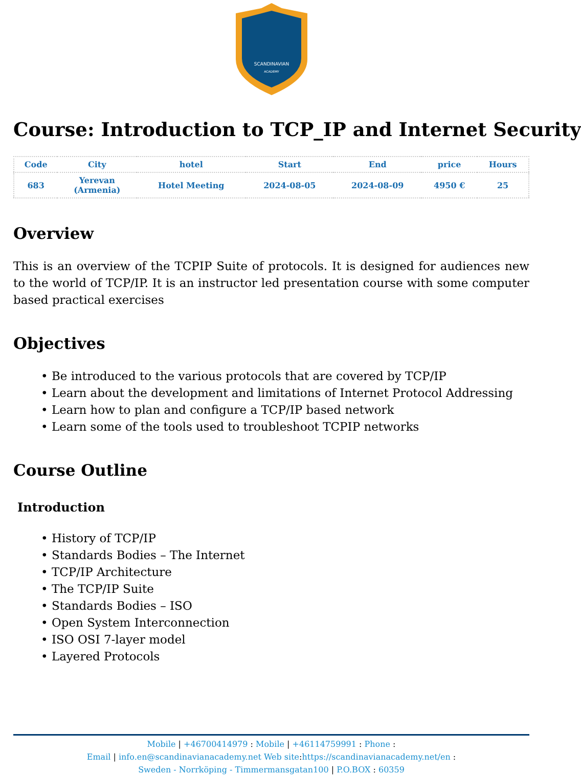SCANDINAVIAN
ACADEMY
Course: Introduction to TCP_IP and Internet Security
| Code | City | hotel | Start | End | price | Hours |
| --- | --- | --- | --- | --- | --- | --- |
| 683 | Yerevan (Armenia) | Hotel Meeting | 2024-08-05 | 2024-08-09 | 4950 € | 25 |
Overview
This is an overview of the TCPIP Suite of protocols. It is designed for audiences new to the world of TCP/IP. It is an instructor led presentation course with some computer based practical exercises
Objectives
• Be introduced to the various protocols that are covered by TCP/IP
• Learn about the development and limitations of Internet Protocol Addressing
• Learn how to plan and configure a TCP/IP based network
• Learn some of the tools used to troubleshoot TCPIP networks
Course Outline
Introduction
• History of TCP/IP
• Standards Bodies – The Internet
• TCP/IP Architecture
• The TCP/IP Suite
• Standards Bodies – ISO
• Open System Interconnection
• ISO OSI 7-layer model
• Layered Protocols
Mobile | +46700414979 : Mobile | +46114759991 : Phone :
Email | info.en@scandinavianacademy.net Web site: https://scandinavianacademy.net/en :
Sweden - Norrköping - Timmermansgatan100 | P.O.BOX : 60359